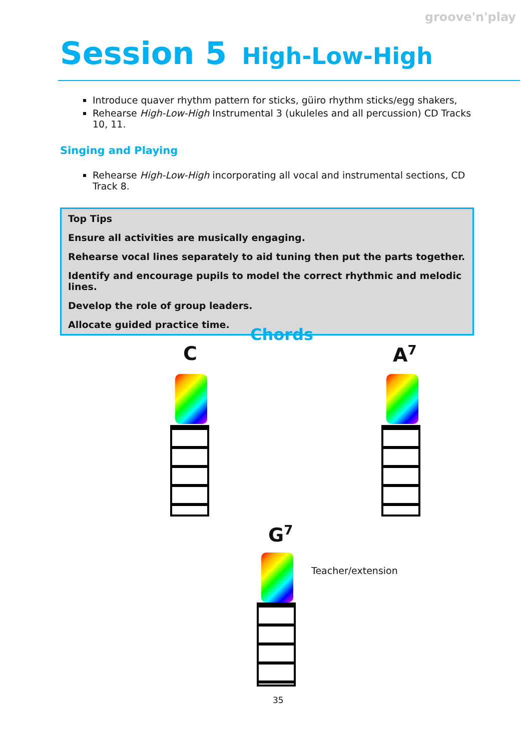groove'n'play
Session 5 High-Low-High
Introduce quaver rhythm pattern for sticks, güiro rhythm sticks/egg shakers,
Rehearse High-Low-High Instrumental 3 (ukuleles and all percussion) CD Tracks 10, 11.
Singing and Playing
Rehearse High-Low-High incorporating all vocal and instrumental sections, CD Track 8.
Top Tips
Ensure all activities are musically engaging.
Rehearse vocal lines separately to aid tuning then put the parts together.
Identify and encourage pupils to model the correct rhythmic and melodic lines.
Develop the role of group leaders.
Allocate guided practice time.
Chords
C A<sup>7</sup>
G<sup>7</sup>
Teacher/extension
35